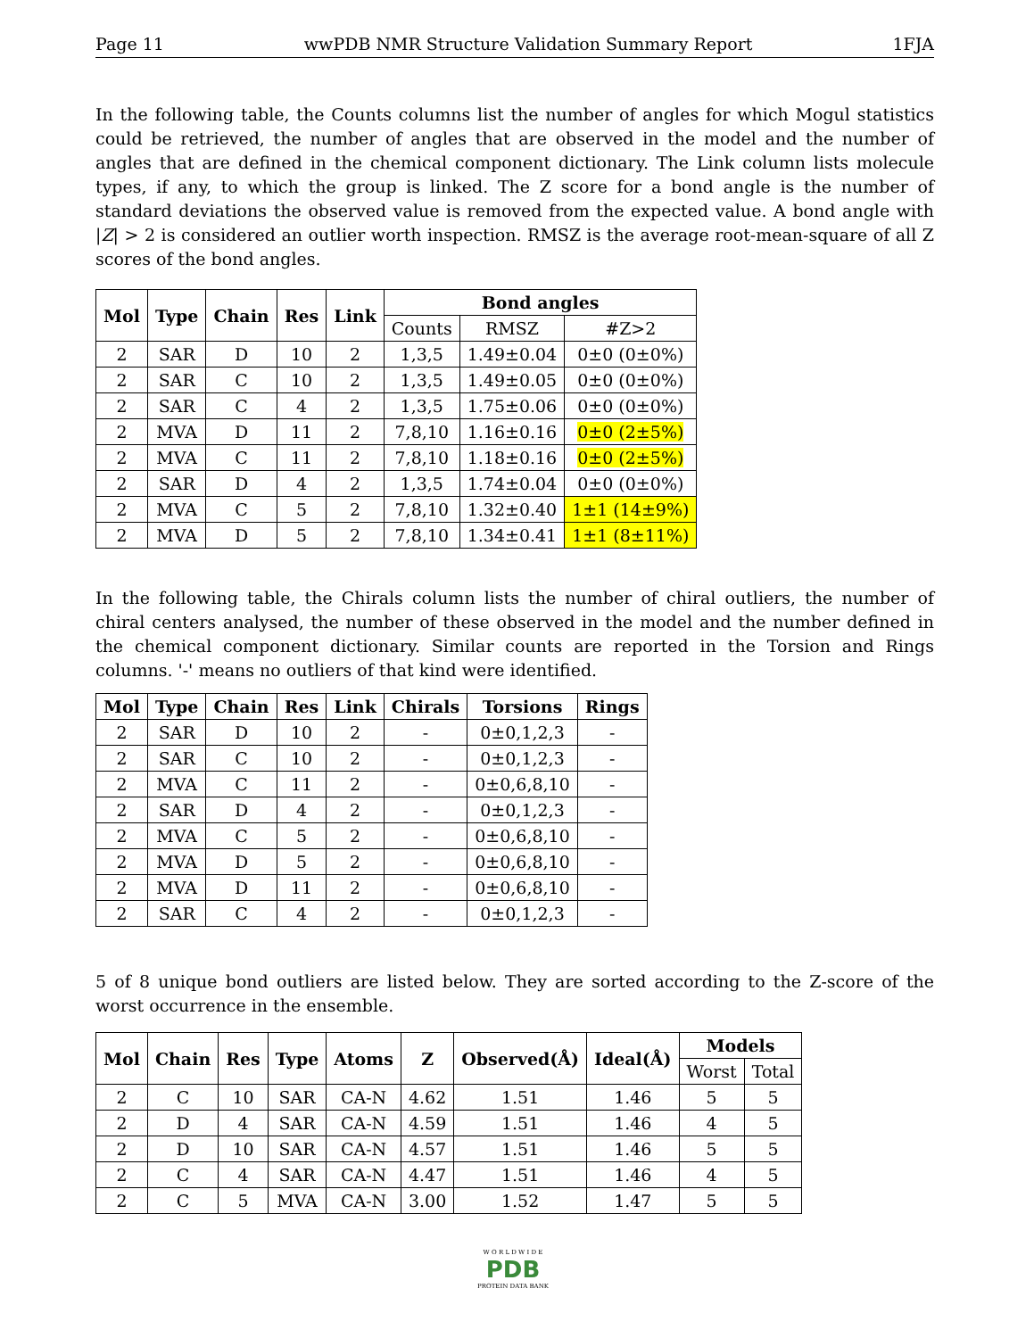Page 11 wwPDB NMR Structure Validation Summary Report 1FJA
In the following table, the Counts columns list the number of angles for which Mogul statistics could be retrieved, the number of angles that are observed in the model and the number of angles that are defined in the chemical component dictionary. The Link column lists molecule types, if any, to which the group is linked. The Z score for a bond angle is the number of standard deviations the observed value is removed from the expected value. A bond angle with |Z| > 2 is considered an outlier worth inspection. RMSZ is the average root-mean-square of all Z scores of the bond angles.
| Mol | Type | Chain | Res | Link | Bond angles | | |
| --- | --- | --- | --- | --- | --- | --- | --- |
| | | | | | Counts | RMSZ | #Z>2 |
| 2 | SAR | D | 10 | 2 | 1,3,5 | 1.49±0.04 | 0±0 (0±0%) |
| 2 | SAR | C | 10 | 2 | 1,3,5 | 1.49±0.05 | 0±0 (0±0%) |
| 2 | SAR | C | 4 | 2 | 1,3,5 | 1.75±0.06 | 0±0 (0±0%) |
| 2 | MVA | D | 11 | 2 | 7,8,10 | 1.16±0.16 | 0±0 (2±5%) |
| 2 | MVA | C | 11 | 2 | 7,8,10 | 1.18±0.16 | 0±0 (2±5%) |
| 2 | SAR | D | 4 | 2 | 1,3,5 | 1.74±0.04 | 0±0 (0±0%) |
| 2 | MVA | C | 5 | 2 | 7,8,10 | 1.32±0.40 | 1±1 (14±9%) |
| 2 | MVA | D | 5 | 2 | 7,8,10 | 1.34±0.41 | 1±1 (8±11%) |
In the following table, the Chirals column lists the number of chiral outliers, the number of chiral centers analysed, the number of these observed in the model and the number defined in the chemical component dictionary. Similar counts are reported in the Torsion and Rings columns. '-' means no outliers of that kind were identified.
| Mol | Type | Chain | Res | Link | Chirals | Torsions | Rings |
| --- | --- | --- | --- | --- | --- | --- | --- |
| 2 | SAR | D | 10 | 2 | - | 0±0,1,2,3 | - |
| 2 | SAR | C | 10 | 2 | - | 0±0,1,2,3 | - |
| 2 | MVA | C | 11 | 2 | - | 0±0,6,8,10 | - |
| 2 | SAR | D | 4 | 2 | - | 0±0,1,2,3 | - |
| 2 | MVA | C | 5 | 2 | - | 0±0,6,8,10 | - |
| 2 | MVA | D | 5 | 2 | - | 0±0,6,8,10 | - |
| 2 | MVA | D | 11 | 2 | - | 0±0,6,8,10 | - |
| 2 | SAR | C | 4 | 2 | - | 0±0,1,2,3 | - |
5 of 8 unique bond outliers are listed below. They are sorted according to the Z-score of the worst occurrence in the ensemble.
| Mol | Chain | Res | Type | Atoms | Z | Observed(Å) | Ideal(Å) | Models | |
| --- | --- | --- | --- | --- | --- | --- | --- | --- | --- |
| | | | | | | | | Worst | Total |
| 2 | C | 10 | SAR | CA-N | 4.62 | 1.51 | 1.46 | 5 | 5 |
| 2 | D | 4 | SAR | CA-N | 4.59 | 1.51 | 1.46 | 4 | 5 |
| 2 | D | 10 | SAR | CA-N | 4.57 | 1.51 | 1.46 | 5 | 5 |
| 2 | C | 4 | SAR | CA-N | 4.47 | 1.51 | 1.46 | 4 | 5 |
| 2 | C | 5 | MVA | CA-N | 3.00 | 1.52 | 1.47 | 5 | 5 |
W O R L D W I D E
PDB
PROTEIN DATA BANK